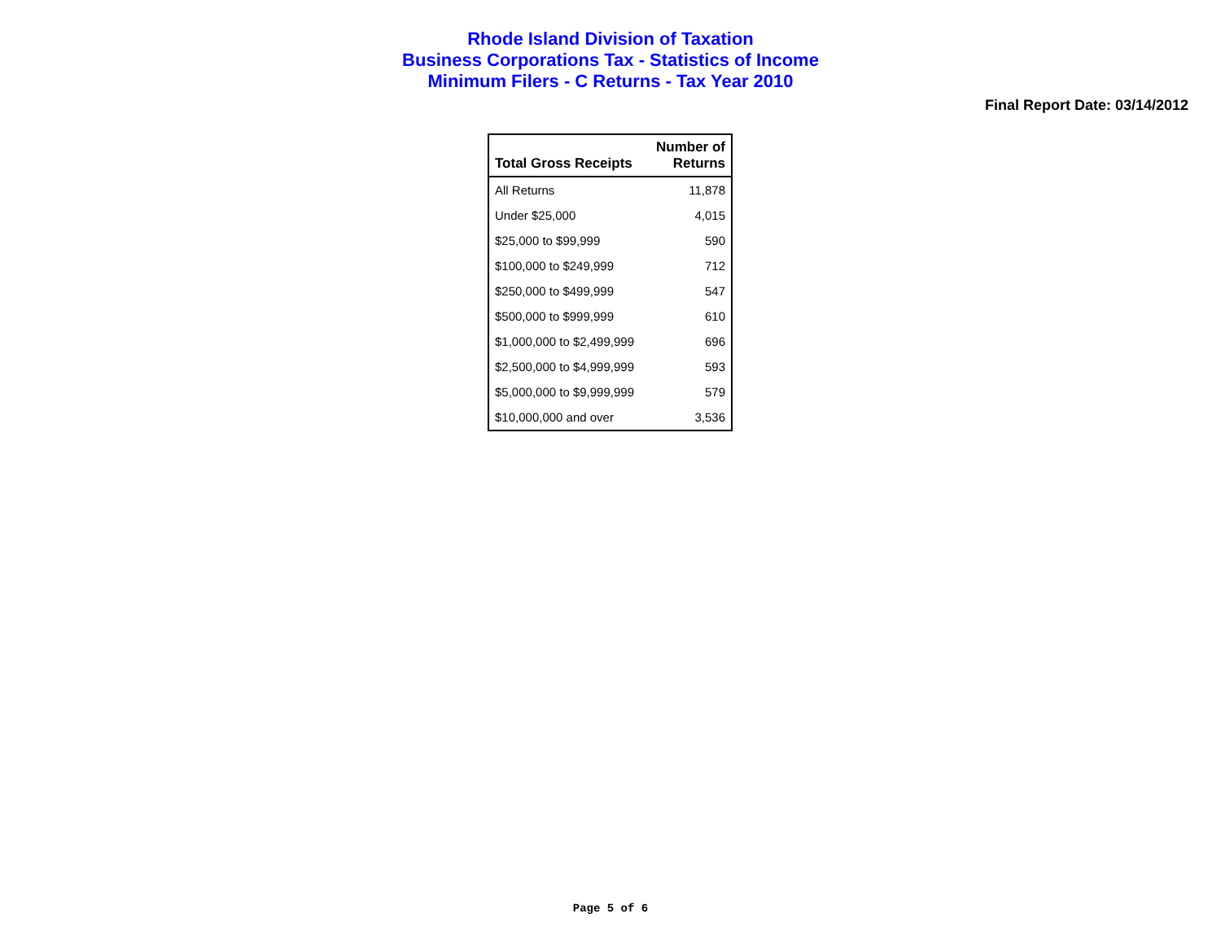Rhode Island Division of Taxation
Business Corporations Tax - Statistics of Income
Minimum Filers - C Returns - Tax Year 2010
Final Report Date: 03/14/2012
| Total Gross Receipts | Number of Returns |
| --- | --- |
| All Returns | 11,878 |
| Under $25,000 | 4,015 |
| $25,000 to $99,999 | 590 |
| $100,000 to $249,999 | 712 |
| $250,000 to $499,999 | 547 |
| $500,000 to $999,999 | 610 |
| $1,000,000 to $2,499,999 | 696 |
| $2,500,000 to $4,999,999 | 593 |
| $5,000,000 to $9,999,999 | 579 |
| $10,000,000 and over | 3,536 |
Page 5 of 6